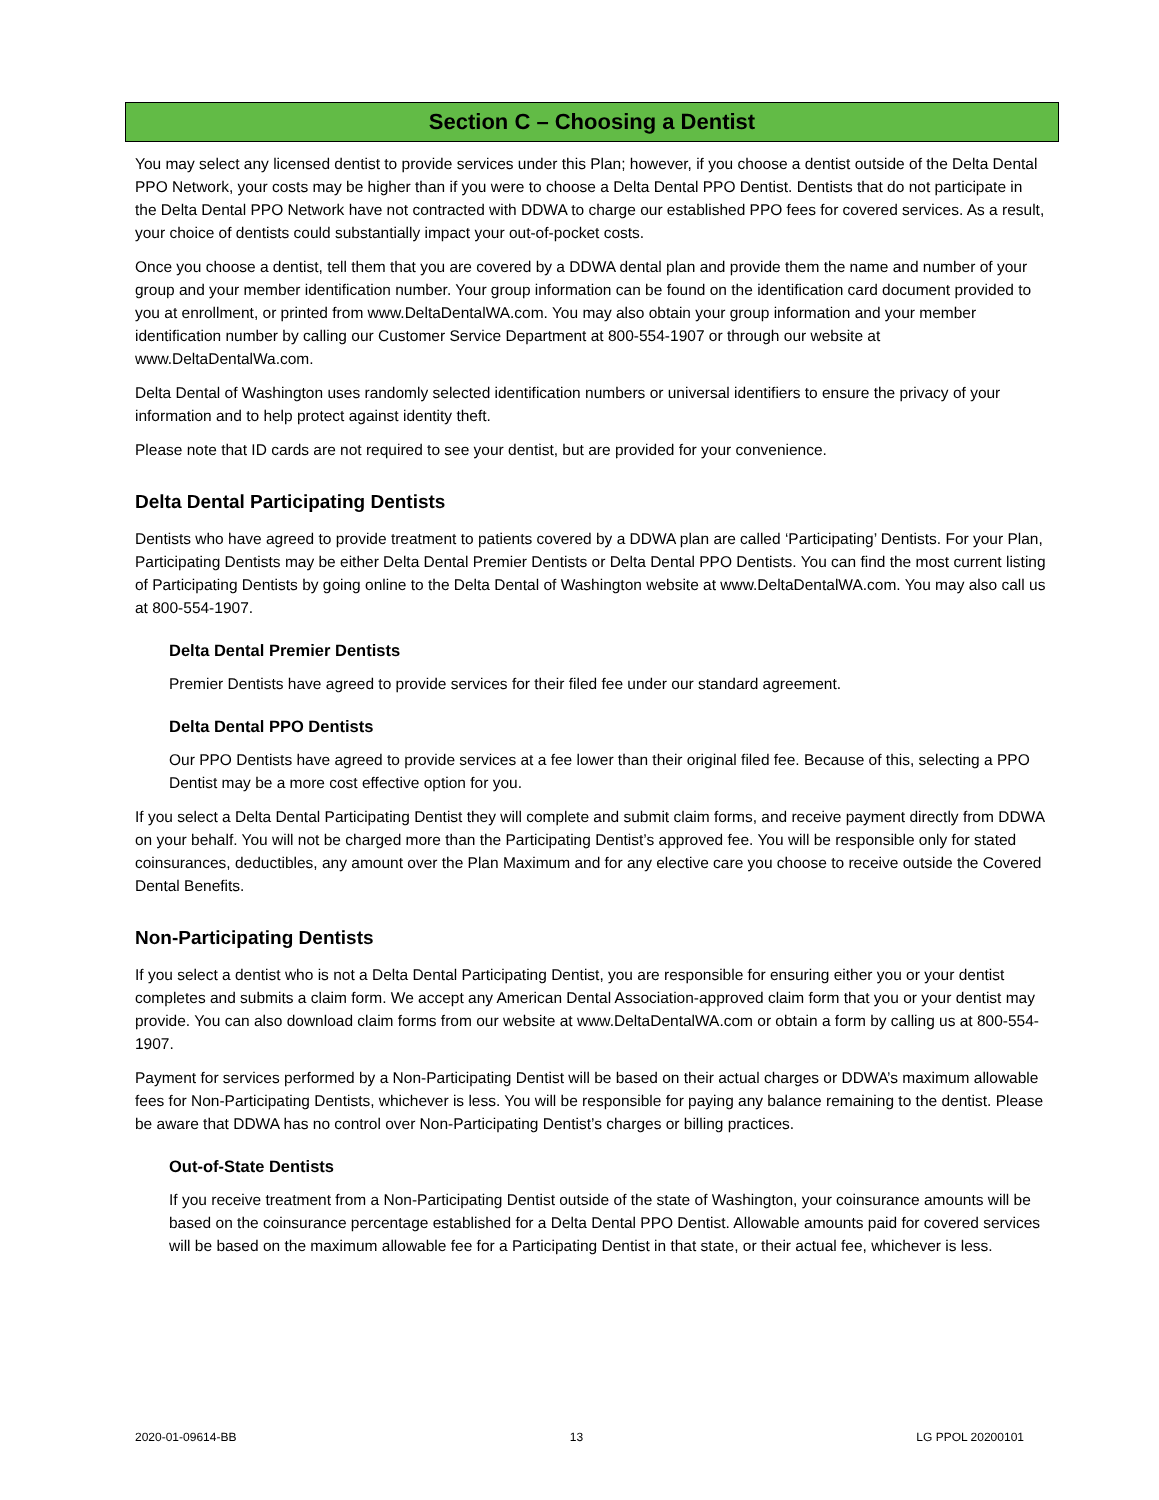Section C – Choosing a Dentist
You may select any licensed dentist to provide services under this Plan; however, if you choose a dentist outside of the Delta Dental PPO Network, your costs may be higher than if you were to choose a Delta Dental PPO Dentist. Dentists that do not participate in the Delta Dental PPO Network have not contracted with DDWA to charge our established PPO fees for covered services. As a result, your choice of dentists could substantially impact your out-of-pocket costs.
Once you choose a dentist, tell them that you are covered by a DDWA dental plan and provide them the name and number of your group and your member identification number. Your group information can be found on the identification card document provided to you at enrollment, or printed from www.DeltaDentalWA.com. You may also obtain your group information and your member identification number by calling our Customer Service Department at 800-554-1907 or through our website at www.DeltaDentalWa.com.
Delta Dental of Washington uses randomly selected identification numbers or universal identifiers to ensure the privacy of your information and to help protect against identity theft.
Please note that ID cards are not required to see your dentist, but are provided for your convenience.
Delta Dental Participating Dentists
Dentists who have agreed to provide treatment to patients covered by a DDWA plan are called ‘Participating’ Dentists. For your Plan, Participating Dentists may be either Delta Dental Premier Dentists or Delta Dental PPO Dentists. You can find the most current listing of Participating Dentists by going online to the Delta Dental of Washington website at www.DeltaDentalWA.com. You may also call us at 800-554-1907.
Delta Dental Premier Dentists
Premier Dentists have agreed to provide services for their filed fee under our standard agreement.
Delta Dental PPO Dentists
Our PPO Dentists have agreed to provide services at a fee lower than their original filed fee. Because of this, selecting a PPO Dentist may be a more cost effective option for you.
If you select a Delta Dental Participating Dentist they will complete and submit claim forms, and receive payment directly from DDWA on your behalf. You will not be charged more than the Participating Dentist’s approved fee. You will be responsible only for stated coinsurances, deductibles, any amount over the Plan Maximum and for any elective care you choose to receive outside the Covered Dental Benefits.
Non-Participating Dentists
If you select a dentist who is not a Delta Dental Participating Dentist, you are responsible for ensuring either you or your dentist completes and submits a claim form. We accept any American Dental Association-approved claim form that you or your dentist may provide. You can also download claim forms from our website at www.DeltaDentalWA.com or obtain a form by calling us at 800-554-1907.
Payment for services performed by a Non-Participating Dentist will be based on their actual charges or DDWA’s maximum allowable fees for Non-Participating Dentists, whichever is less. You will be responsible for paying any balance remaining to the dentist. Please be aware that DDWA has no control over Non-Participating Dentist’s charges or billing practices.
Out-of-State Dentists
If you receive treatment from a Non-Participating Dentist outside of the state of Washington, your coinsurance amounts will be based on the coinsurance percentage established for a Delta Dental PPO Dentist. Allowable amounts paid for covered services will be based on the maximum allowable fee for a Participating Dentist in that state, or their actual fee, whichever is less.
2020-01-09614-BB 13 LG PPOL 20200101